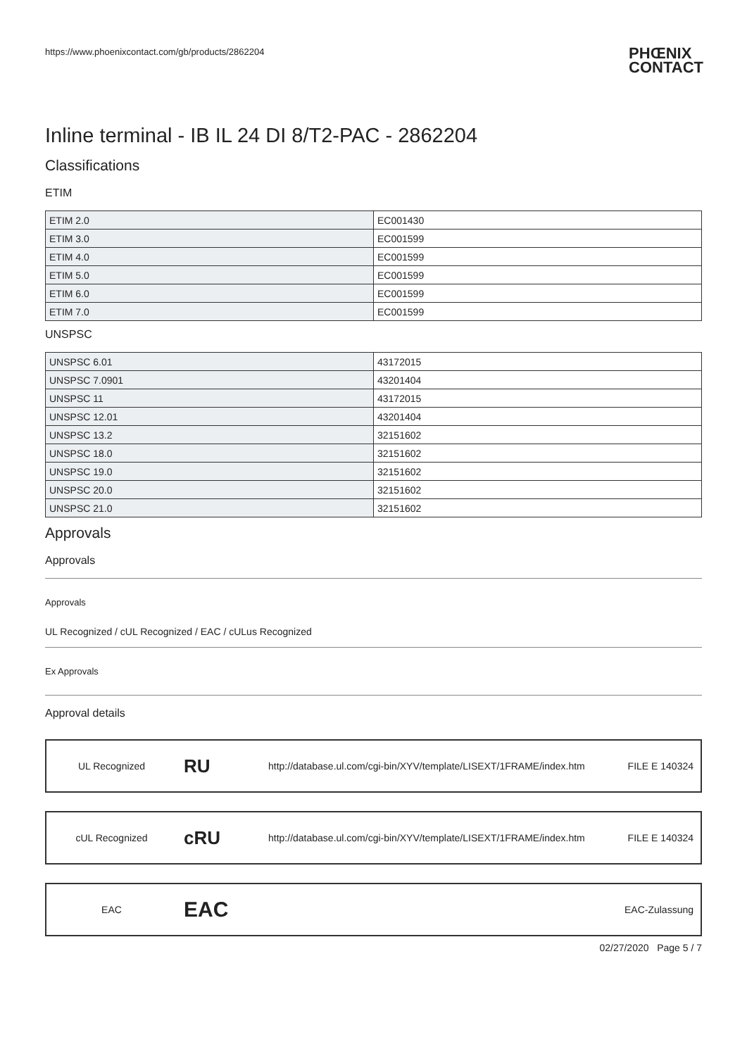https://www.phoenixcontact.com/gb/products/2862204 PHŒNIX
CONTACT
Inline terminal - IB IL 24 DI 8/T2-PAC - 2862204
Classifications
ETIM
| ETIM 2.0 | EC001430 |
| ETIM 3.0 | EC001599 |
| ETIM 4.0 | EC001599 |
| ETIM 5.0 | EC001599 |
| ETIM 6.0 | EC001599 |
| ETIM 7.0 | EC001599 |
UNSPSC
| UNSPSC 6.01 | 43172015 |
| UNSPSC 7.0901 | 43201404 |
| UNSPSC 11 | 43172015 |
| UNSPSC 12.01 | 43201404 |
| UNSPSC 13.2 | 32151602 |
| UNSPSC 18.0 | 32151602 |
| UNSPSC 19.0 | 32151602 |
| UNSPSC 20.0 | 32151602 |
| UNSPSC 21.0 | 32151602 |
Approvals
Approvals
Approvals
UL Recognized / cUL Recognized / EAC / cULus Recognized
Ex Approvals
Approval details
UL Recognized
RU
http://database.ul.com/cgi-bin/XYV/template/LISEXT/1FRAME/index.htm
FILE E 140324
cUL Recognized
cRU
http://database.ul.com/cgi-bin/XYV/template/LISEXT/1FRAME/index.htm
FILE E 140324
EAC
EAC
EAC-Zulassung
02/27/2020 Page 5 / 7